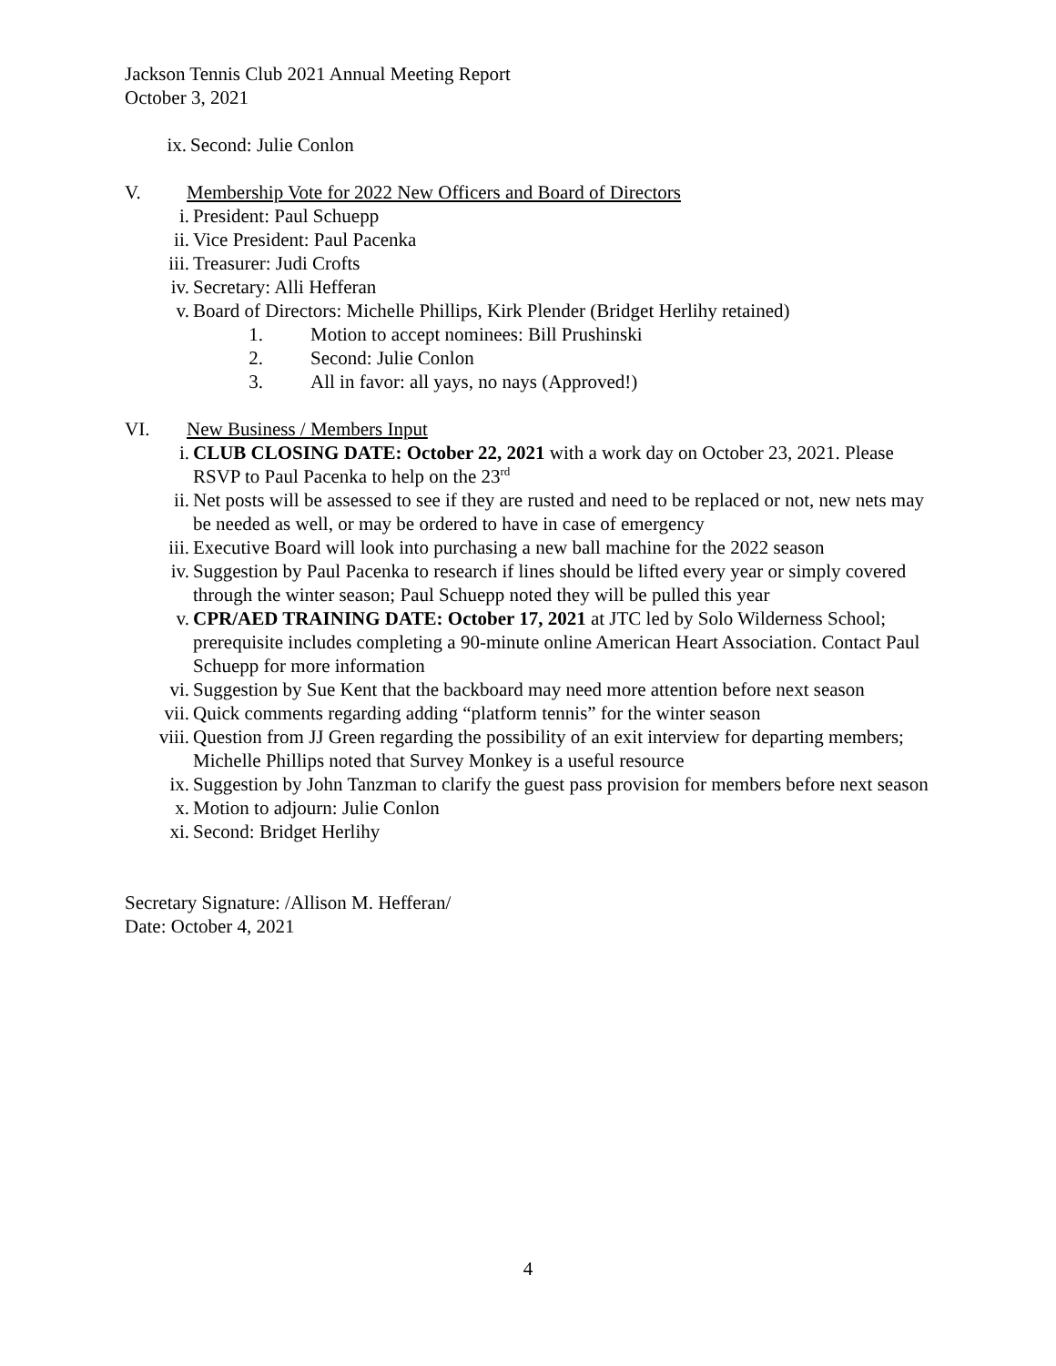Jackson Tennis Club 2021 Annual Meeting Report
October 3, 2021
ix. Second: Julie Conlon
V. Membership Vote for 2022 New Officers and Board of Directors
i. President: Paul Schuepp
ii. Vice President: Paul Pacenka
iii. Treasurer: Judi Crofts
iv. Secretary: Alli Hefferan
v. Board of Directors: Michelle Phillips, Kirk Plender (Bridget Herlihy retained)
1. Motion to accept nominees: Bill Prushinski
2. Second: Julie Conlon
3. All in favor: all yays, no nays (Approved!)
VI. New Business / Members Input
i. CLUB CLOSING DATE: October 22, 2021 with a work day on October 23, 2021. Please RSVP to Paul Pacenka to help on the 23<sup>rd</sup>
ii. Net posts will be assessed to see if they are rusted and need to be replaced or not, new nets may be needed as well, or may be ordered to have in case of emergency
iii. Executive Board will look into purchasing a new ball machine for the 2022 season
iv. Suggestion by Paul Pacenka to research if lines should be lifted every year or simply covered through the winter season; Paul Schuepp noted they will be pulled this year
v. CPR/AED TRAINING DATE: October 17, 2021 at JTC led by Solo Wilderness School; prerequisite includes completing a 90-minute online American Heart Association. Contact Paul Schuepp for more information
vi. Suggestion by Sue Kent that the backboard may need more attention before next season
vii. Quick comments regarding adding “platform tennis” for the winter season
viii. Question from JJ Green regarding the possibility of an exit interview for departing members; Michelle Phillips noted that Survey Monkey is a useful resource
ix. Suggestion by John Tanzman to clarify the guest pass provision for members before next season
x. Motion to adjourn: Julie Conlon
xi. Second: Bridget Herlihy
Secretary Signature: /Allison M. Hefferan/
Date: October 4, 2021
4